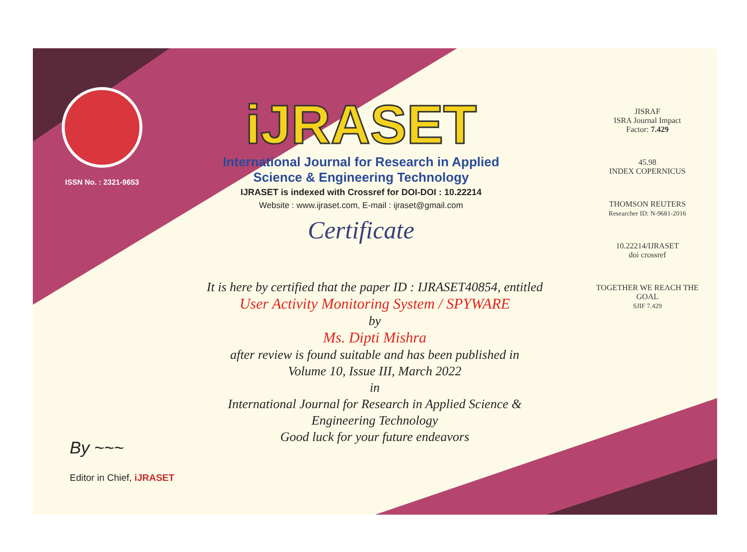ISSN No. : 2321-9653
iJRASET
International Journal for Research in Applied
Science & Engineering Technology
IJRASET is indexed with Crossref for DOI-DOI : 10.22214
Website : www.ijraset.com, E-mail : ijraset@gmail.com
Certificate
It is here by certified that the paper ID : IJRASET40854, entitled
User Activity Monitoring System / SPYWARE
by
Ms. Dipti Mishra
after review is found suitable and has been published in
Volume 10, Issue III, March 2022
in
International Journal for Research in Applied Science &
Engineering Technology
Good luck for your future endeavors
JISRAF
ISRA Journal Impact
Factor: 7.429
45.98
INDEX COPERNICUS
THOMSON REUTERS
Researcher ID: N-9681-2016
10.22214/IJRASET
doi crossref
TOGETHER WE REACH THE GOAL
SJIF 7.429
By ~~~
Editor in Chief, iJRASET